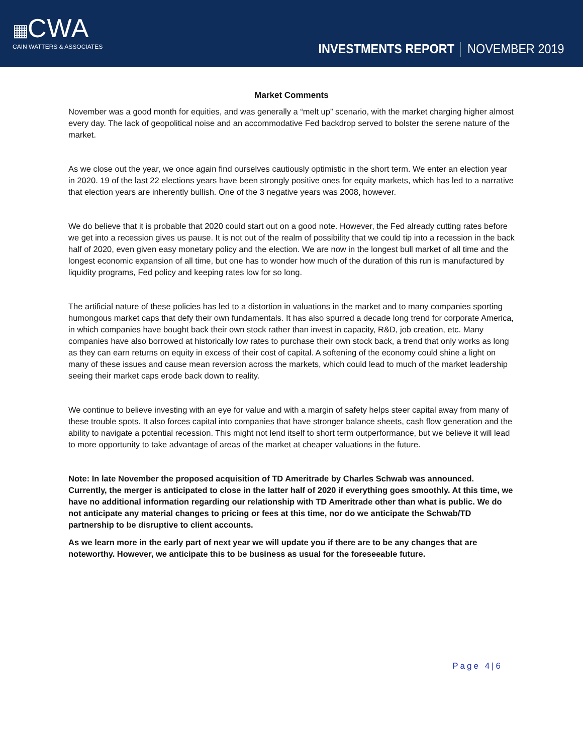▦CWA
CAIN WATTERS & ASSOCIATES
INVESTMENTS REPORT NOVEMBER 2019
Market Comments
November was a good month for equities, and was generally a “melt up” scenario, with the market charging higher almost every day. The lack of geopolitical noise and an accommodative Fed backdrop served to bolster the serene nature of the market.
As we close out the year, we once again find ourselves cautiously optimistic in the short term. We enter an election year in 2020. 19 of the last 22 elections years have been strongly positive ones for equity markets, which has led to a narrative that election years are inherently bullish. One of the 3 negative years was 2008, however.
We do believe that it is probable that 2020 could start out on a good note. However, the Fed already cutting rates before we get into a recession gives us pause. It is not out of the realm of possibility that we could tip into a recession in the back half of 2020, even given easy monetary policy and the election. We are now in the longest bull market of all time and the longest economic expansion of all time, but one has to wonder how much of the duration of this run is manufactured by liquidity programs, Fed policy and keeping rates low for so long.
The artificial nature of these policies has led to a distortion in valuations in the market and to many companies sporting humongous market caps that defy their own fundamentals. It has also spurred a decade long trend for corporate America, in which companies have bought back their own stock rather than invest in capacity, R&D, job creation, etc. Many companies have also borrowed at historically low rates to purchase their own stock back, a trend that only works as long as they can earn returns on equity in excess of their cost of capital. A softening of the economy could shine a light on many of these issues and cause mean reversion across the markets, which could lead to much of the market leadership seeing their market caps erode back down to reality.
We continue to believe investing with an eye for value and with a margin of safety helps steer capital away from many of these trouble spots. It also forces capital into companies that have stronger balance sheets, cash flow generation and the ability to navigate a potential recession. This might not lend itself to short term outperformance, but we believe it will lead to more opportunity to take advantage of areas of the market at cheaper valuations in the future.
Note: In late November the proposed acquisition of TD Ameritrade by Charles Schwab was announced. Currently, the merger is anticipated to close in the latter half of 2020 if everything goes smoothly. At this time, we have no additional information regarding our relationship with TD Ameritrade other than what is public. We do not anticipate any material changes to pricing or fees at this time, nor do we anticipate the Schwab/TD partnership to be disruptive to client accounts.
As we learn more in the early part of next year we will update you if there are to be any changes that are noteworthy. However, we anticipate this to be business as usual for the foreseeable future.
Page 4|6